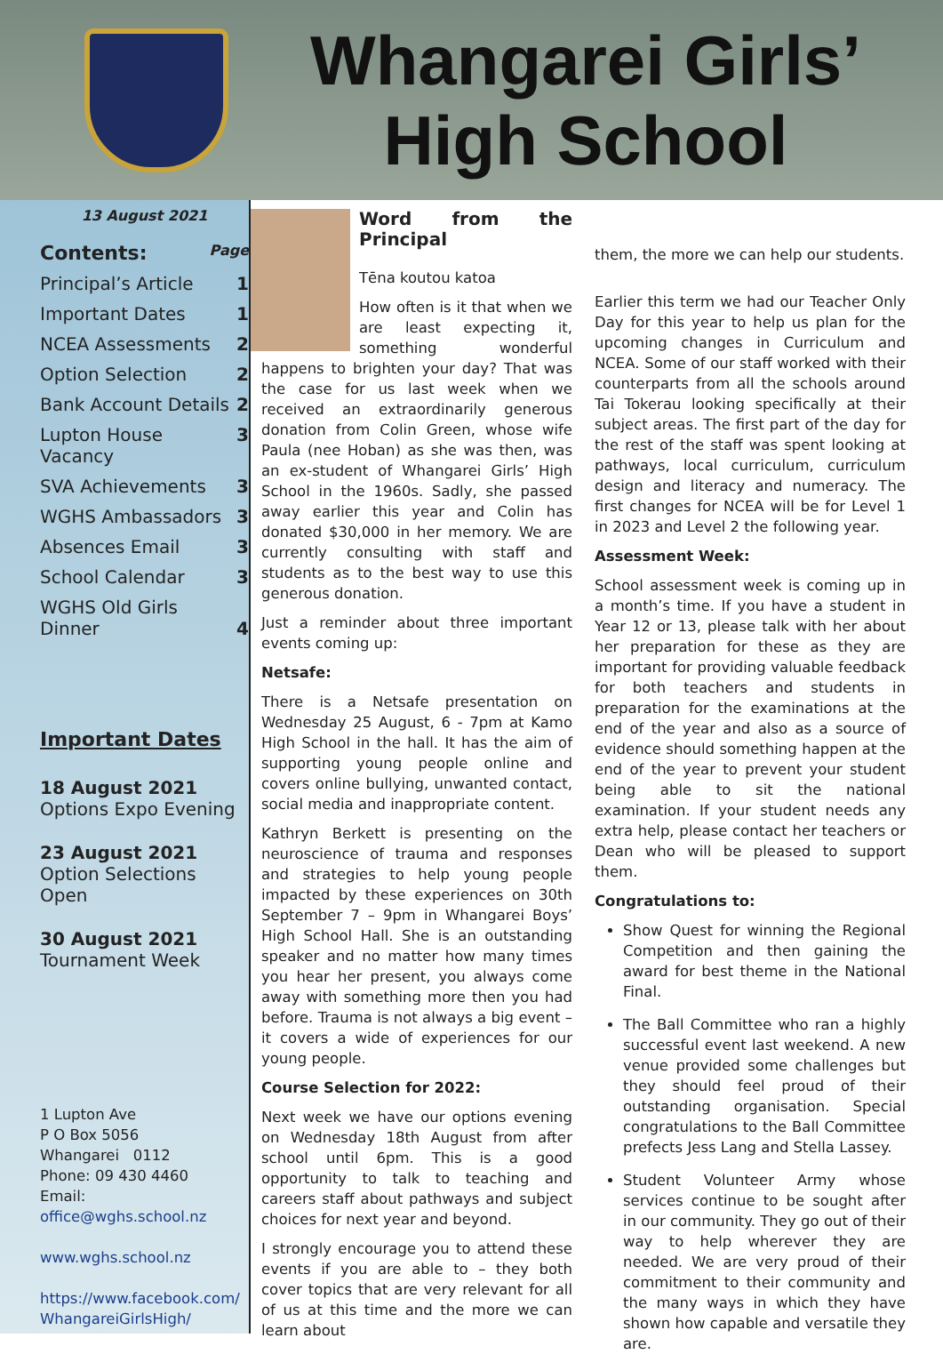Whangarei Girls’
High School
13 August 2021
Contents: Page
Principal’s Article 1
Important Dates 1
NCEA Assessments 2
Option Selection 2
Bank Account Details 2
Lupton House Vacancy 3
SVA Achievements 3
WGHS Ambassadors 3
Absences Email 3
School Calendar 3
WGHS Old Girls
Dinner 4
Important Dates
18 August 2021
Options Expo Evening
23 August 2021
Option Selections Open
30 August 2021
Tournament Week
1 Lupton Ave
P O Box 5056
Whangarei 0112
Phone: 09 430 4460
Email:
office@wghs.school.nz
www.wghs.school.nz
https://www.facebook.com/ WhangareiGirlsHigh/
Word from the Principal
Tēna koutou katoa
How often is it that when we are least expecting it, something wonderful happens to brighten your day? That was the case for us last week when we received an extraordinarily generous donation from Colin Green, whose wife Paula (nee Hoban) as she was then, was an ex-student of Whangarei Girls’ High School in the 1960s. Sadly, she passed away earlier this year and Colin has donated $30,000 in her memory. We are currently consulting with staff and students as to the best way to use this generous donation.
Just a reminder about three important events coming up:
Netsafe:
There is a Netsafe presentation on Wednesday 25 August, 6 - 7pm at Kamo High School in the hall. It has the aim of supporting young people online and covers online bullying, unwanted contact, social media and inappropriate content.
Kathryn Berkett is presenting on the neuroscience of trauma and responses and strategies to help young people impacted by these experiences on 30th September 7 – 9pm in Whangarei Boys’ High School Hall. She is an outstanding speaker and no matter how many times you hear her present, you always come away with something more then you had before. Trauma is not always a big event – it covers a wide of experiences for our young people.
Course Selection for 2022:
Next week we have our options evening on Wednesday 18th August from after school until 6pm. This is a good opportunity to talk to teaching and careers staff about pathways and subject choices for next year and beyond.
I strongly encourage you to attend these events if you are able to – they both cover topics that are very relevant for all of us at this time and the more we can learn about
them, the more we can help our students.
Earlier this term we had our Teacher Only Day for this year to help us plan for the upcoming changes in Curriculum and NCEA. Some of our staff worked with their counterparts from all the schools around Tai Tokerau looking specifically at their subject areas. The first part of the day for the rest of the staff was spent looking at pathways, local curriculum, curriculum design and literacy and numeracy. The first changes for NCEA will be for Level 1 in 2023 and Level 2 the following year.
Assessment Week:
School assessment week is coming up in a month’s time. If you have a student in Year 12 or 13, please talk with her about her preparation for these as they are important for providing valuable feedback for both teachers and students in preparation for the examinations at the end of the year and also as a source of evidence should something happen at the end of the year to prevent your student being able to sit the national examination. If your student needs any extra help, please contact her teachers or Dean who will be pleased to support them.
Congratulations to:
Show Quest for winning the Regional Competition and then gaining the award for best theme in the National Final.
The Ball Committee who ran a highly successful event last weekend. A new venue provided some challenges but they should feel proud of their outstanding organisation. Special congratulations to the Ball Committee prefects Jess Lang and Stella Lassey.
Student Volunteer Army whose services continue to be sought after in our community. They go out of their way to help wherever they are needed. We are very proud of their commitment to their community and the many ways in which they have shown how capable and versatile they are.